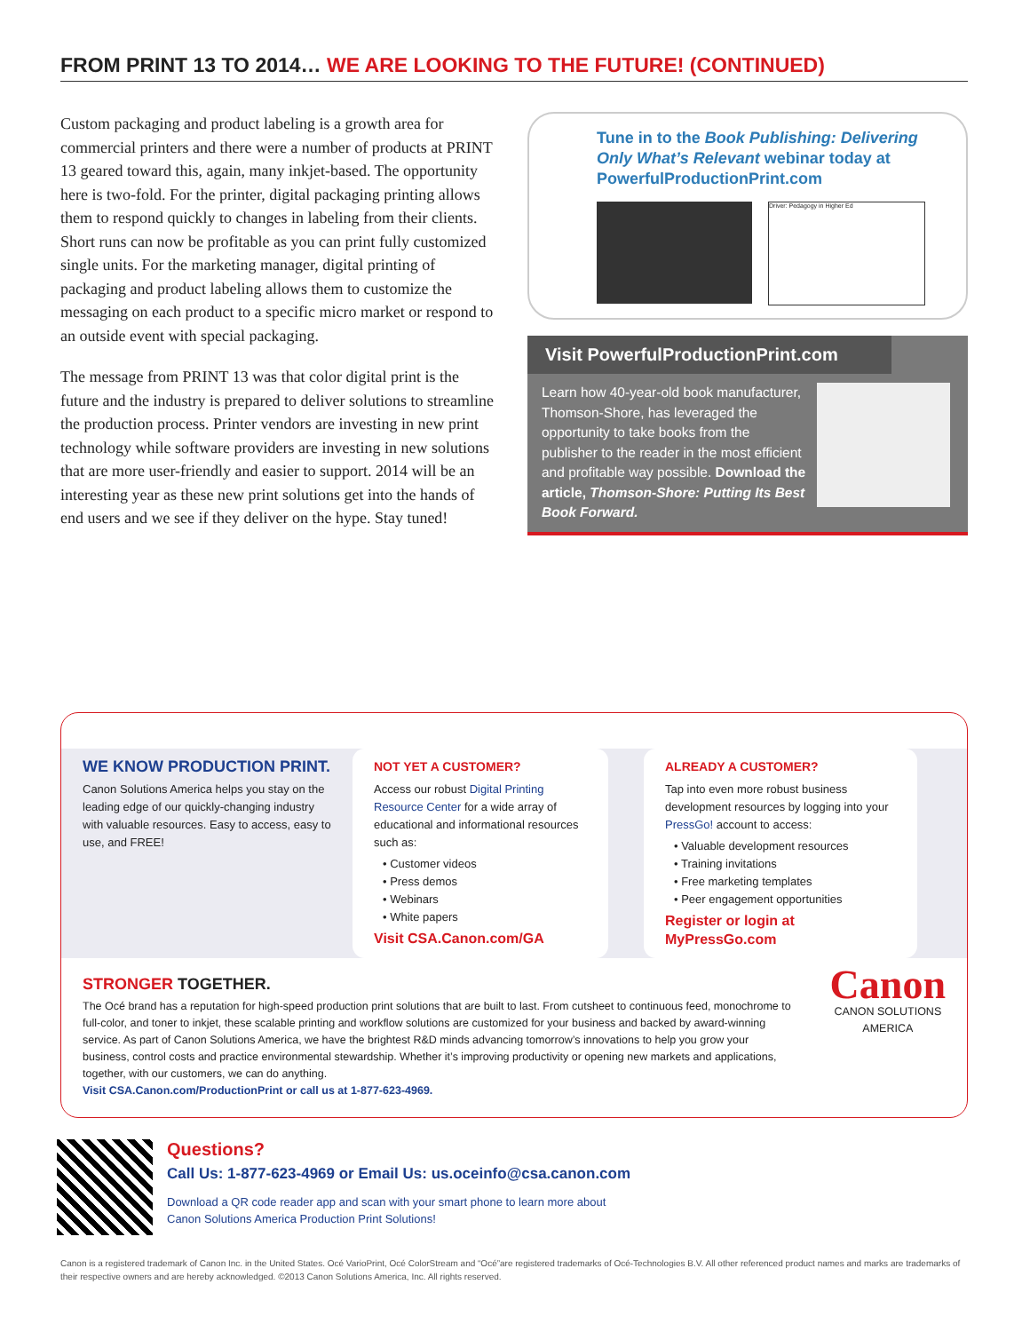FROM PRINT 13 TO 2014… WE ARE LOOKING TO THE FUTURE! (CONTINUED)
Custom packaging and product labeling is a growth area for commercial printers and there were a number of products at PRINT 13 geared toward this, again, many inkjet-based. The opportunity here is two-fold. For the printer, digital packaging printing allows them to respond quickly to changes in labeling from their clients. Short runs can now be profitable as you can print fully customized single units. For the marketing manager, digital printing of packaging and product labeling allows them to customize the messaging on each product to a specific micro market or respond to an outside event with special packaging.
The message from PRINT 13 was that color digital print is the future and the industry is prepared to deliver solutions to streamline the production process. Printer vendors are investing in new print technology while software providers are investing in new solutions that are more user-friendly and easier to support. 2014 will be an interesting year as these new print solutions get into the hands of end users and we see if they deliver on the hype. Stay tuned!
Tune in to the Book Publishing: Delivering Only What’s Relevant webinar today at PowerfulProductionPrint.com
Driver: Pedagogy in Higher Ed
Visit PowerfulProductionPrint.com
Learn how 40-year-old book manufacturer, Thomson-Shore, has leveraged the opportunity to take books from the publisher to the reader in the most efficient and profitable way possible. Download the article, Thomson-Shore: Putting Its Best Book Forward.
WE KNOW PRODUCTION PRINT.
Canon Solutions America helps you stay on the leading edge of our quickly-changing industry with valuable resources. Easy to access, easy to use, and FREE!
NOT YET A CUSTOMER?
Access our robust Digital Printing Resource Center for a wide array of educational and informational resources such as:
• Customer videos
• Press demos
• Webinars
• White papers
Visit CSA.Canon.com/GA
ALREADY A CUSTOMER?
Tap into even more robust business development resources by logging into your PressGo! account to access:
• Valuable development resources
• Training invitations
• Free marketing templates
• Peer engagement opportunities
Register or login at MyPressGo.com
STRONGER TOGETHER.
The Océ brand has a reputation for high-speed production print solutions that are built to last. From cutsheet to continuous feed, monochrome to full-color, and toner to inkjet, these scalable printing and workflow solutions are customized for your business and backed by award-winning service. As part of Canon Solutions America, we have the brightest R&D minds advancing tomorrow’s innovations to help you grow your business, control costs and practice environmental stewardship. Whether it’s improving productivity or opening new markets and applications, together, with our customers, we can do anything.
Visit CSA.Canon.com/ProductionPrint or call us at 1-877-623-4969.
Canon
CANON SOLUTIONS AMERICA
Questions?
Call Us: 1-877-623-4969 or Email Us: us.oceinfo@csa.canon.com
Download a QR code reader app and scan with your smart phone to learn more about
Canon Solutions America Production Print Solutions!
Canon is a registered trademark of Canon Inc. in the United States. Océ VarioPrint, Océ ColorStream and “Océ”are registered trademarks of Océ-Technologies B.V. All other referenced product names and marks are trademarks of their respective owners and are hereby acknowledged. ©2013 Canon Solutions America, Inc. All rights reserved.